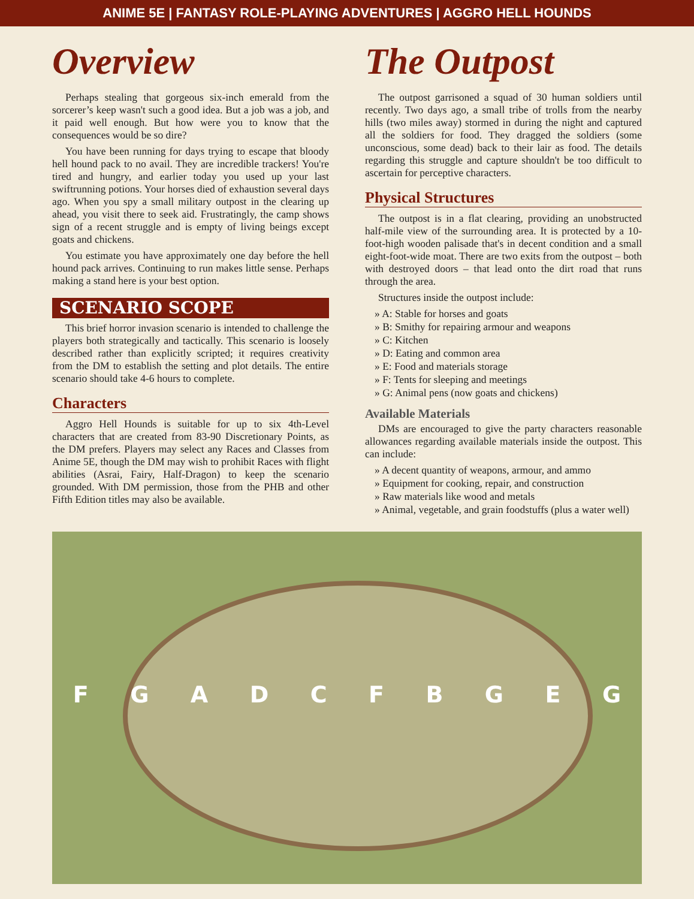ANIME 5E | FANTASY ROLE-PLAYING ADVENTURES | AGGRO HELL HOUNDS
Overview
Perhaps stealing that gorgeous six-inch emerald from the sorcerer’s keep wasn't such a good idea. But a job was a job, and it paid well enough. But how were you to know that the consequences would be so dire?
You have been running for days trying to escape that bloody hell hound pack to no avail. They are incredible trackers! You're tired and hungry, and earlier today you used up your last swiftrunning potions. Your horses died of exhaustion several days ago. When you spy a small military outpost in the clearing up ahead, you visit there to seek aid. Frustratingly, the camp shows sign of a recent struggle and is empty of living beings except goats and chickens.
You estimate you have approximately one day before the hell hound pack arrives. Continuing to run makes little sense. Perhaps making a stand here is your best option.
SCENARIO SCOPE
This brief horror invasion scenario is intended to challenge the players both strategically and tactically. This scenario is loosely described rather than explicitly scripted; it requires creativity from the DM to establish the setting and plot details. The entire scenario should take 4-6 hours to complete.
Characters
Aggro Hell Hounds is suitable for up to six 4th-Level characters that are created from 83-90 Discretionary Points, as the DM prefers. Players may select any Races and Classes from Anime 5E, though the DM may wish to prohibit Races with flight abilities (Asrai, Fairy, Half-Dragon) to keep the scenario grounded. With DM permission, those from the PHB and other Fifth Edition titles may also be available.
The Outpost
The outpost garrisoned a squad of 30 human soldiers until recently. Two days ago, a small tribe of trolls from the nearby hills (two miles away) stormed in during the night and captured all the soldiers for food. They dragged the soldiers (some unconscious, some dead) back to their lair as food. The details regarding this struggle and capture shouldn't be too difficult to ascertain for perceptive characters.
Physical Structures
The outpost is in a flat clearing, providing an unobstructed half-mile view of the surrounding area. It is protected by a 10-foot-high wooden palisade that's in decent condition and a small eight-foot-wide moat. There are two exits from the outpost – both with destroyed doors – that lead onto the dirt road that runs through the area.
Structures inside the outpost include:
» A: Stable for horses and goats
» B: Smithy for repairing armour and weapons
» C: Kitchen
» D: Eating and common area
» E: Food and materials storage
» F: Tents for sleeping and meetings
» G: Animal pens (now goats and chickens)
Available Materials
DMs are encouraged to give the party characters reasonable allowances regarding available materials inside the outpost. This can include:
» A decent quantity of weapons, armour, and ammo
» Equipment for cooking, repair, and construction
» Raw materials like wood and metals
» Animal, vegetable, and grain foodstuffs (plus a water well)
F G A D C F B G E G